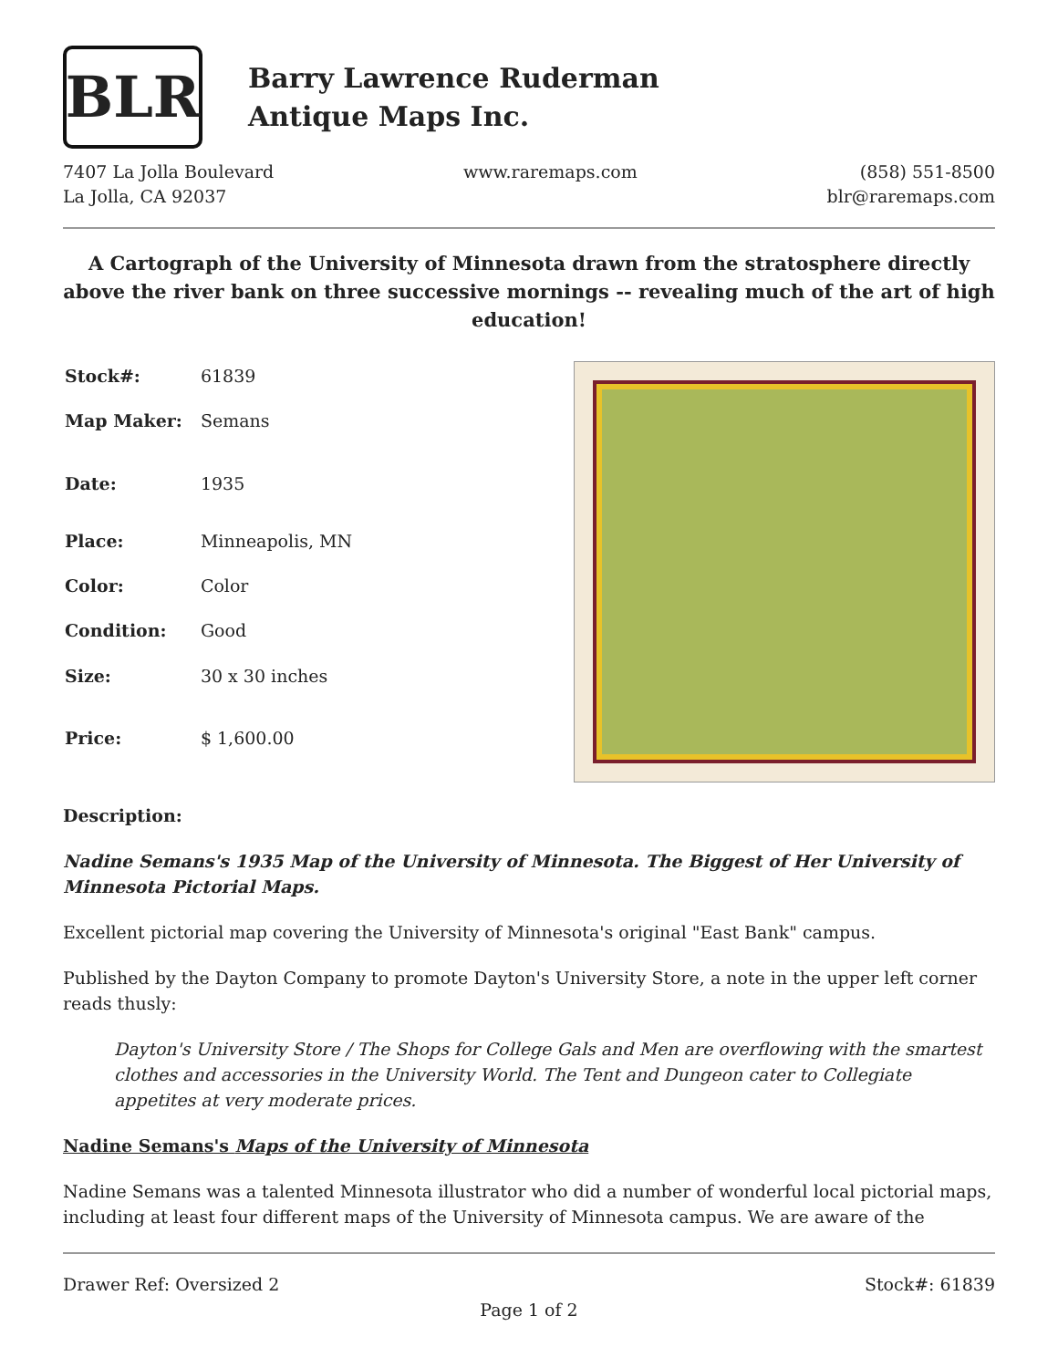BLR
Barry Lawrence Ruderman
Antique Maps Inc.
7407 La Jolla Boulevard
La Jolla, CA 92037
www.raremaps.com (858) 551-8500
blr@raremaps.com
A Cartograph of the University of Minnesota drawn from the stratosphere directly above the river bank on three successive mornings -- revealing much of the art of high education!
| Stock#: | 61839 |
| Map Maker: | Semans |
| Date: | 1935 |
| Place: | Minneapolis, MN |
| Color: | Color |
| Condition: | Good |
| Size: | 30 x 30 inches |
| Price: | $ 1,600.00 |
Description:
Nadine Semans's 1935 Map of the University of Minnesota. The Biggest of Her University of Minnesota Pictorial Maps.
Excellent pictorial map covering the University of Minnesota's original "East Bank" campus.
Published by the Dayton Company to promote Dayton's University Store, a note in the upper left corner reads thusly:
Dayton's University Store / The Shops for College Gals and Men are overflowing with the smartest clothes and accessories in the University World. The Tent and Dungeon cater to Collegiate appetites at very moderate prices.
Nadine Semans's Maps of the University of Minnesota
Nadine Semans was a talented Minnesota illustrator who did a number of wonderful local pictorial maps, including at least four different maps of the University of Minnesota campus. We are aware of the
Drawer Ref: Oversized 2 Stock#: 61839
Page 1 of 2